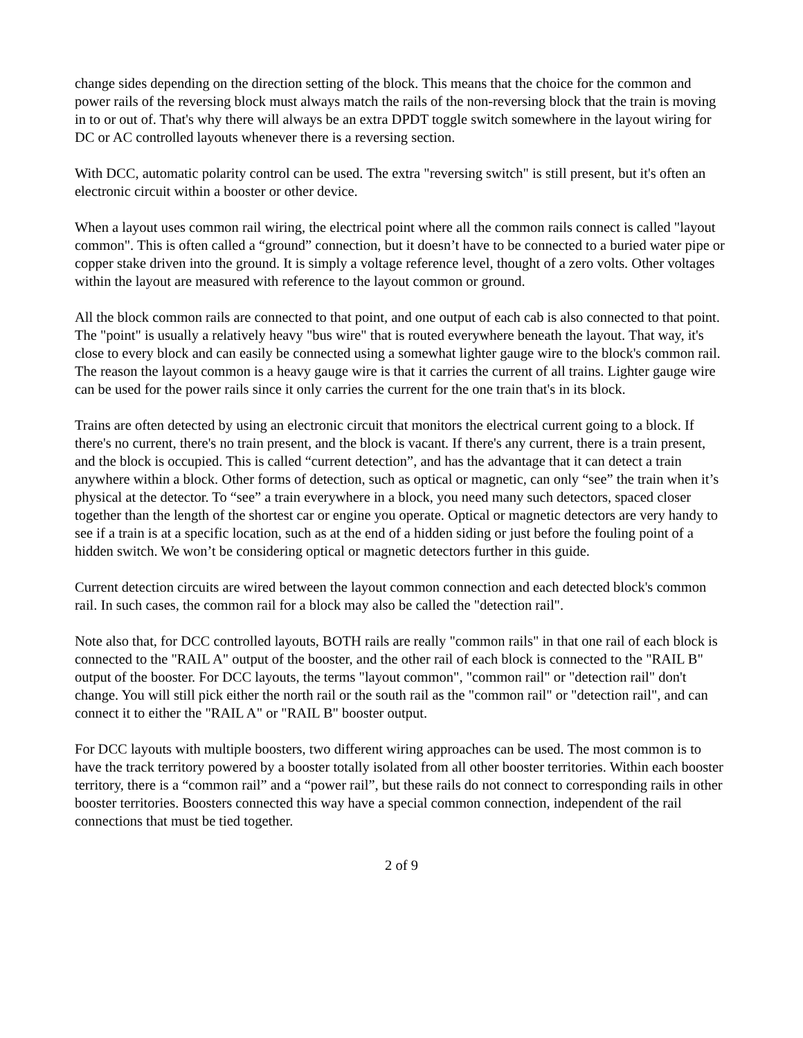change sides depending on the direction setting of the block. This means that the choice for the common and power rails of the reversing block must always match the rails of the non-reversing block that the train is moving in to or out of. That's why there will always be an extra DPDT toggle switch somewhere in the layout wiring for DC or AC controlled layouts whenever there is a reversing section.
With DCC, automatic polarity control can be used. The extra "reversing switch" is still present, but it's often an electronic circuit within a booster or other device.
When a layout uses common rail wiring, the electrical point where all the common rails connect is called "layout common". This is often called a “ground” connection, but it doesn’t have to be connected to a buried water pipe or copper stake driven into the ground. It is simply a voltage reference level, thought of a zero volts. Other voltages within the layout are measured with reference to the layout common or ground.
All the block common rails are connected to that point, and one output of each cab is also connected to that point. The "point" is usually a relatively heavy "bus wire" that is routed everywhere beneath the layout. That way, it's close to every block and can easily be connected using a somewhat lighter gauge wire to the block's common rail. The reason the layout common is a heavy gauge wire is that it carries the current of all trains. Lighter gauge wire can be used for the power rails since it only carries the current for the one train that's in its block.
Trains are often detected by using an electronic circuit that monitors the electrical current going to a block. If there's no current, there's no train present, and the block is vacant. If there's any current, there is a train present, and the block is occupied. This is called “current detection”, and has the advantage that it can detect a train anywhere within a block. Other forms of detection, such as optical or magnetic, can only “see” the train when it’s physical at the detector. To “see” a train everywhere in a block, you need many such detectors, spaced closer together than the length of the shortest car or engine you operate. Optical or magnetic detectors are very handy to see if a train is at a specific location, such as at the end of a hidden siding or just before the fouling point of a hidden switch. We won’t be considering optical or magnetic detectors further in this guide.
Current detection circuits are wired between the layout common connection and each detected block's common rail. In such cases, the common rail for a block may also be called the "detection rail".
Note also that, for DCC controlled layouts, BOTH rails are really "common rails" in that one rail of each block is connected to the "RAIL A" output of the booster, and the other rail of each block is connected to the "RAIL B" output of the booster. For DCC layouts, the terms "layout common", "common rail" or "detection rail" don't change. You will still pick either the north rail or the south rail as the "common rail" or "detection rail", and can connect it to either the "RAIL A" or "RAIL B" booster output.
For DCC layouts with multiple boosters, two different wiring approaches can be used. The most common is to have the track territory powered by a booster totally isolated from all other booster territories. Within each booster territory, there is a “common rail” and a “power rail”, but these rails do not connect to corresponding rails in other booster territories. Boosters connected this way have a special common connection, independent of the rail connections that must be tied together.
2 of 9